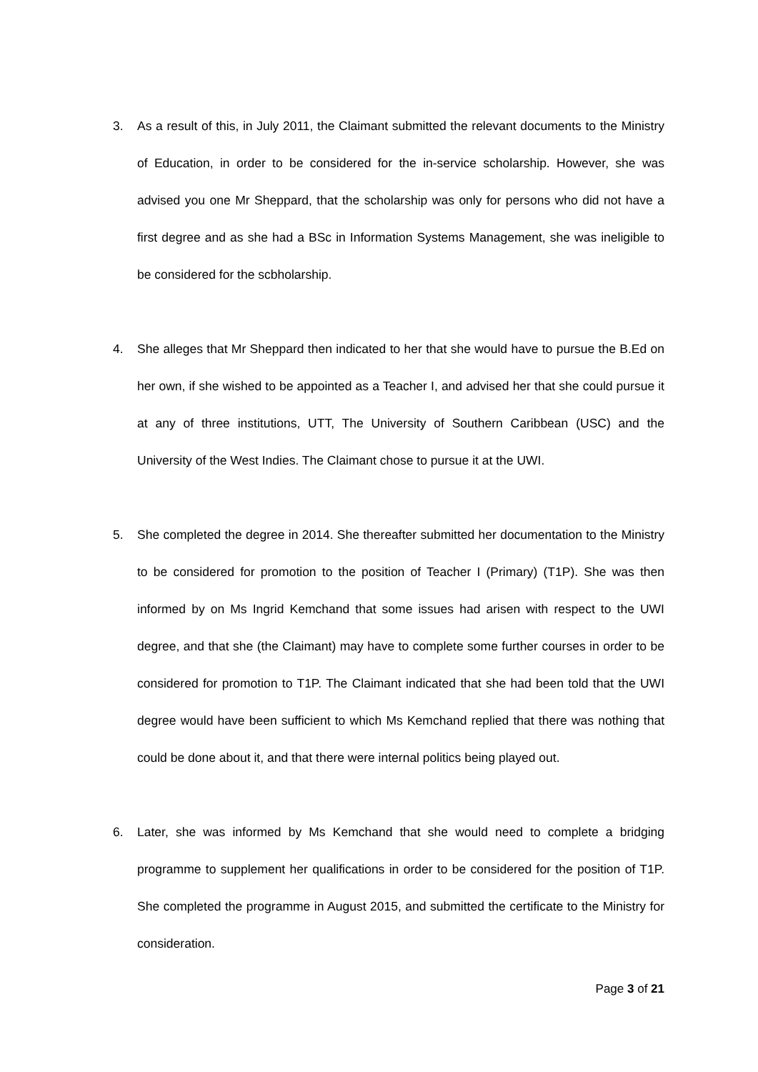3. As a result of this, in July 2011, the Claimant submitted the relevant documents to the Ministry of Education, in order to be considered for the in-service scholarship. However, she was advised you one Mr Sheppard, that the scholarship was only for persons who did not have a first degree and as she had a BSc in Information Systems Management, she was ineligible to be considered for the scbholarship.
4. She alleges that Mr Sheppard then indicated to her that she would have to pursue the B.Ed on her own, if she wished to be appointed as a Teacher I, and advised her that she could pursue it at any of three institutions, UTT, The University of Southern Caribbean (USC) and the University of the West Indies. The Claimant chose to pursue it at the UWI.
5. She completed the degree in 2014. She thereafter submitted her documentation to the Ministry to be considered for promotion to the position of Teacher I (Primary) (T1P). She was then informed by on Ms Ingrid Kemchand that some issues had arisen with respect to the UWI degree, and that she (the Claimant) may have to complete some further courses in order to be considered for promotion to T1P. The Claimant indicated that she had been told that the UWI degree would have been sufficient to which Ms Kemchand replied that there was nothing that could be done about it, and that there were internal politics being played out.
6. Later, she was informed by Ms Kemchand that she would need to complete a bridging programme to supplement her qualifications in order to be considered for the position of T1P. She completed the programme in August 2015, and submitted the certificate to the Ministry for consideration.
Page 3 of 21